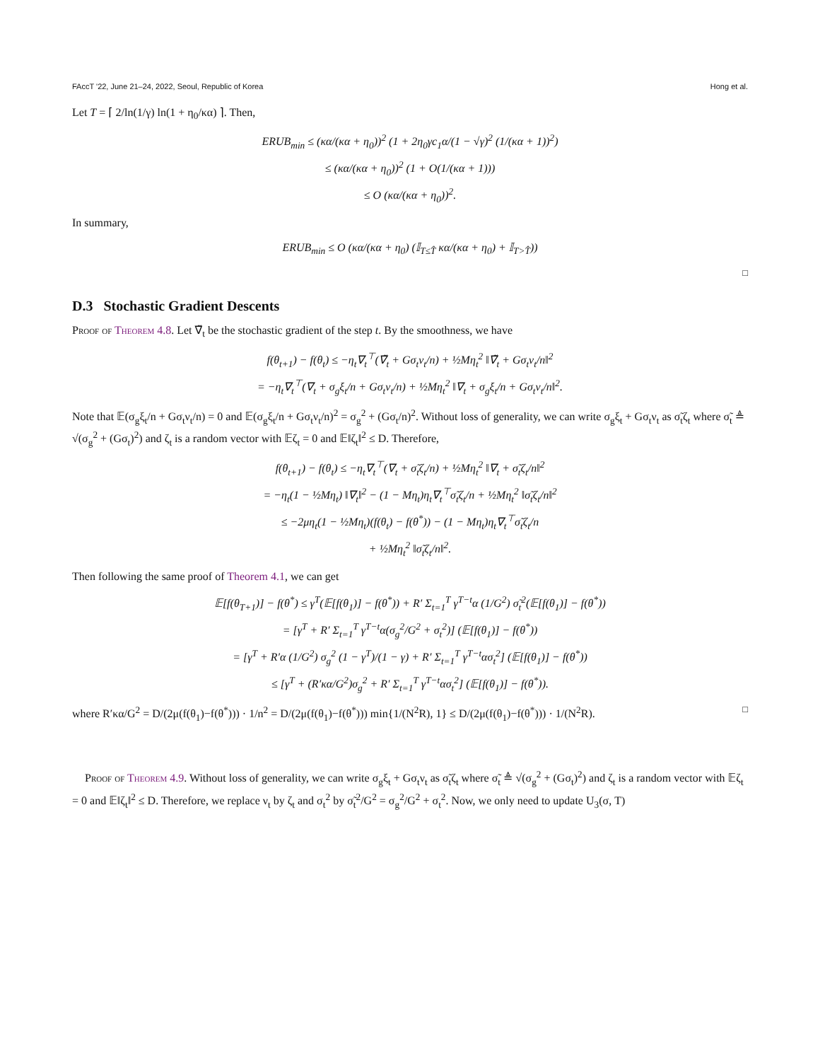FAccT '22, June 21–24, 2022, Seoul, Republic of Korea Hong et al.
Let T = ⌈ 2/ln(1/γ) ln(1 + η<sub>0</sub>/κα) ⌉. Then,
ERUB<sub>min</sub> ≤ (κα/(κα + η<sub>0</sub>))<sup>2</sup> (1 + 2η<sub>0</sub>γc<sub>1</sub>α/(1 − √γ)<sup>2</sup> (1/(κα + 1))<sup>2</sup>)
≤ (κα/(κα + η<sub>0</sub>))<sup>2</sup> (1 + O(1/(κα + 1)))
≤ O (κα/(κα + η<sub>0</sub>))<sup>2</sup>.
In summary,
ERUB<sub>min</sub> ≤ O (κα/(κα + η<sub>0</sub>) (𝕀<sub>T≤T̂</sub> κα/(κα + η<sub>0</sub>) + 𝕀<sub>T>T̂</sub>))
□
D.3 Stochastic Gradient Descents
Proof of Theorem 4.8. Let ∇̃<sub>t</sub> be the stochastic gradient of the step t. By the smoothness, we have
f(θ<sub>t+1</sub>) − f(θ<sub>t</sub>) ≤ −η<sub>t</sub>∇<sub>t</sub><sup>⊤</sup>(∇̃<sub>t</sub> + Gσ<sub>t</sub>ν<sub>t</sub>/n) + ½Mη<sub>t</sub><sup>2</sup> ‖∇̃<sub>t</sub> + Gσ<sub>t</sub>ν<sub>t</sub>/n‖<sup>2</sup>
= −η<sub>t</sub>∇<sub>t</sub><sup>⊤</sup>(∇<sub>t</sub> + σ<sub>g</sub>ξ<sub>t</sub>/n + Gσ<sub>t</sub>ν<sub>t</sub>/n) + ½Mη<sub>t</sub><sup>2</sup> ‖∇<sub>t</sub> + σ<sub>g</sub>ξ<sub>t</sub>/n + Gσ<sub>t</sub>ν<sub>t</sub>/n‖<sup>2</sup>.
Note that 𝔼(σ<sub>g</sub>ξ<sub>t</sub>/n + Gσ<sub>t</sub>ν<sub>t</sub>/n) = 0 and 𝔼(σ<sub>g</sub>ξ<sub>t</sub>/n + Gσ<sub>t</sub>ν<sub>t</sub>/n)<sup>2</sup> = σ<sub>g</sub><sup>2</sup> + (Gσ<sub>t</sub>/n)<sup>2</sup>. Without loss of generality, we can write σ<sub>g</sub>ξ<sub>t</sub> + Gσ<sub>t</sub>ν<sub>t</sub> as σ̃<sub>t</sub>ζ<sub>t</sub> where σ̃<sub>t</sub> ≜ √(σ<sub>g</sub><sup>2</sup> + (Gσ<sub>t</sub>)<sup>2</sup>) and ζ<sub>t</sub> is a random vector with 𝔼ζ<sub>t</sub> = 0 and 𝔼‖ζ<sub>t</sub>‖<sup>2</sup> ≤ D. Therefore,
f(θ<sub>t+1</sub>) − f(θ<sub>t</sub>) ≤ −η<sub>t</sub>∇<sub>t</sub><sup>⊤</sup>(∇<sub>t</sub> + σ̃<sub>t</sub>ζ<sub>t</sub>/n) + ½Mη<sub>t</sub><sup>2</sup> ‖∇<sub>t</sub> + σ̃<sub>t</sub>ζ<sub>t</sub>/n‖<sup>2</sup>
= −η<sub>t</sub>(1 − ½Mη<sub>t</sub>) ‖∇<sub>t</sub>‖<sup>2</sup> − (1 − Mη<sub>t</sub>)η<sub>t</sub>∇<sub>t</sub><sup>⊤</sup>σ̃<sub>t</sub>ζ<sub>t</sub>/n + ½Mη<sub>t</sub><sup>2</sup> ‖σ̃<sub>t</sub>ζ<sub>t</sub>/n‖<sup>2</sup>
≤ −2μη<sub>t</sub>(1 − ½Mη<sub>t</sub>)(f(θ<sub>t</sub>) − f(θ<sup>*</sup>)) − (1 − Mη<sub>t</sub>)η<sub>t</sub>∇<sub>t</sub><sup>⊤</sup>σ̃<sub>t</sub>ζ<sub>t</sub>/n
+ ½Mη<sub>t</sub><sup>2</sup> ‖σ̃<sub>t</sub>ζ<sub>t</sub>/n‖<sup>2</sup>.
Then following the same proof of Theorem 4.1, we can get
𝔼[f(θ<sub>T+1</sub>)] − f(θ<sup>*</sup>) ≤ γ<sup>T</sup>(𝔼[f(θ<sub>1</sub>)] − f(θ<sup>*</sup>)) + R′ Σ<sub>t=1</sub><sup>T</sup> γ<sup>T−t</sup>α (1/G<sup>2</sup>) σ̃<sub>t</sub><sup>2</sup>(𝔼[f(θ<sub>1</sub>)] − f(θ<sup>*</sup>))
= [γ<sup>T</sup> + R′ Σ<sub>t=1</sub><sup>T</sup> γ<sup>T−t</sup>α(σ<sub>g</sub><sup>2</sup>/G<sup>2</sup> + σ<sub>t</sub><sup>2</sup>)] (𝔼[f(θ<sub>1</sub>)] − f(θ<sup>*</sup>))
= [γ<sup>T</sup> + R′α (1/G<sup>2</sup>) σ<sub>g</sub><sup>2</sup> (1 − γ<sup>T</sup>)/(1 − γ) + R′ Σ<sub>t=1</sub><sup>T</sup> γ<sup>T−t</sup>ασ<sub>t</sub><sup>2</sup>] (𝔼[f(θ<sub>1</sub>)] − f(θ<sup>*</sup>))
≤ [γ<sup>T</sup> + (R′κα/G<sup>2</sup>)σ<sub>g</sub><sup>2</sup> + R′ Σ<sub>t=1</sub><sup>T</sup> γ<sup>T−t</sup>ασ<sub>t</sub><sup>2</sup>] (𝔼[f(θ<sub>1</sub>)] − f(θ<sup>*</sup>)).
where R′κα/G<sup>2</sup> = D/(2μ(f(θ<sub>1</sub>)−f(θ<sup>*</sup>))) · 1/n<sup>2</sup> = D/(2μ(f(θ<sub>1</sub>)−f(θ<sup>*</sup>))) min{1/(N<sup>2</sup>R), 1} ≤ D/(2μ(f(θ<sub>1</sub>)−f(θ<sup>*</sup>))) · 1/(N<sup>2</sup>R). □
Proof of Theorem 4.9. Without loss of generality, we can write σ<sub>g</sub>ξ<sub>t</sub> + Gσ<sub>t</sub>ν<sub>t</sub> as σ̃<sub>t</sub>ζ<sub>t</sub> where σ̃<sub>t</sub> ≜ √(σ<sub>g</sub><sup>2</sup> + (Gσ<sub>t</sub>)<sup>2</sup>) and ζ<sub>t</sub> is a random vector with 𝔼ζ<sub>t</sub> = 0 and 𝔼‖ζ<sub>t</sub>‖<sup>2</sup> ≤ D. Therefore, we replace ν<sub>t</sub> by ζ<sub>t</sub> and σ<sub>t</sub><sup>2</sup> by σ̃<sub>t</sub><sup>2</sup>/G<sup>2</sup> = σ<sub>g</sub><sup>2</sup>/G<sup>2</sup> + σ<sub>t</sub><sup>2</sup>. Now, we only need to update U<sub>3</sub>(σ, T)